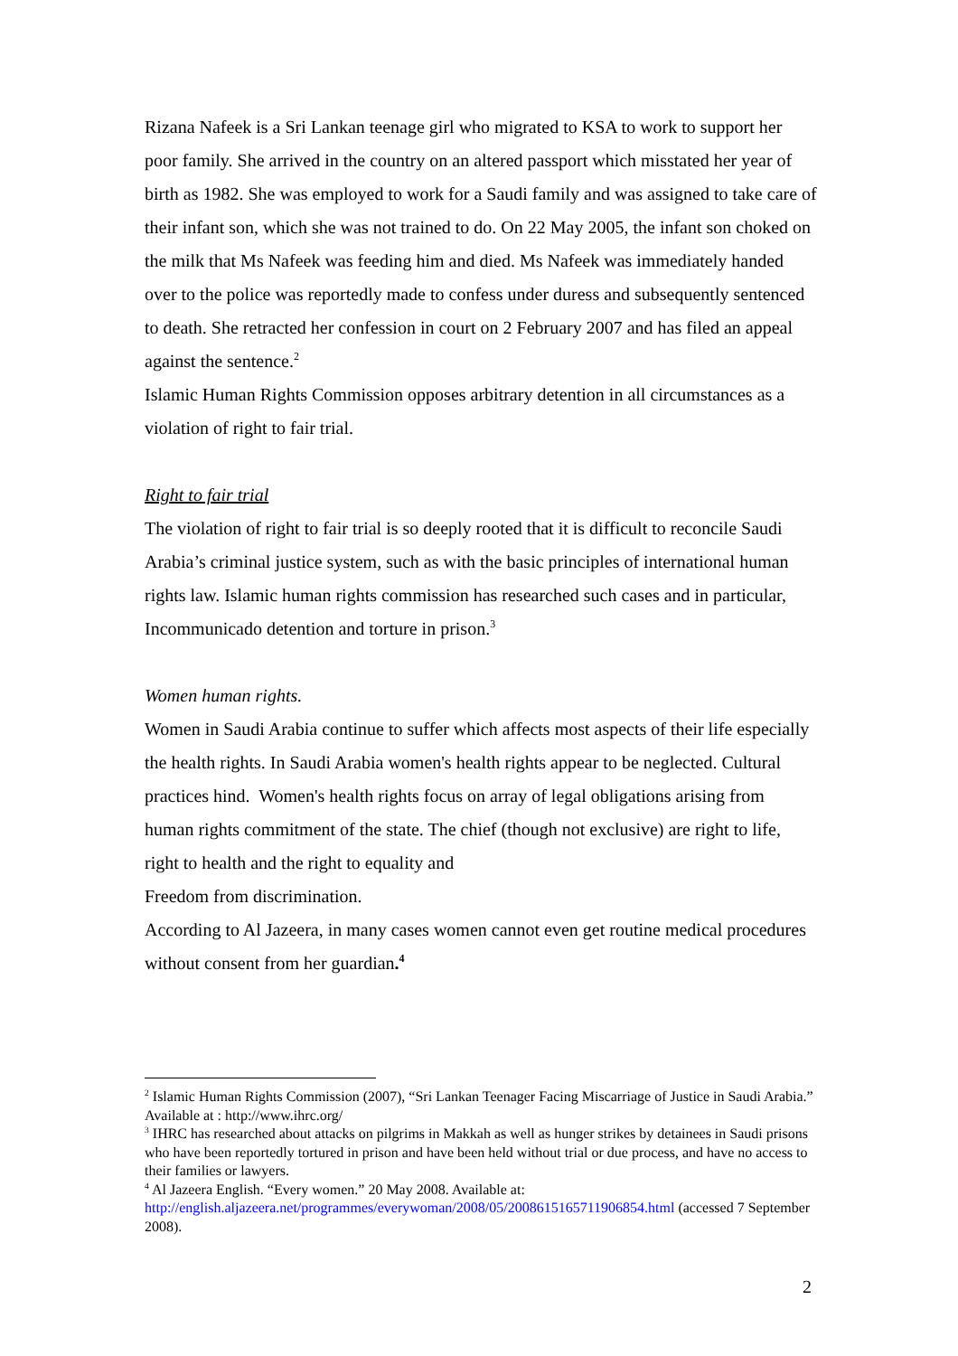Rizana Nafeek is a Sri Lankan teenage girl who migrated to KSA to work to support her poor family. She arrived in the country on an altered passport which misstated her year of birth as 1982. She was employed to work for a Saudi family and was assigned to take care of their infant son, which she was not trained to do. On 22 May 2005, the infant son choked on the milk that Ms Nafeek was feeding him and died. Ms Nafeek was immediately handed over to the police was reportedly made to confess under duress and subsequently sentenced to death. She retracted her confession in court on 2 February 2007 and has filed an appeal against the sentence.<sup>2</sup>
Islamic Human Rights Commission opposes arbitrary detention in all circumstances as a violation of right to fair trial.
Right to fair trial
The violation of right to fair trial is so deeply rooted that it is difficult to reconcile Saudi Arabia’s criminal justice system, such as with the basic principles of international human rights law. Islamic human rights commission has researched such cases and in particular, Incommunicado detention and torture in prison.<sup>3</sup>
Women human rights.
Women in Saudi Arabia continue to suffer which affects most aspects of their life especially the health rights. In Saudi Arabia women's health rights appear to be neglected. Cultural practices hind. Women's health rights focus on array of legal obligations arising from human rights commitment of the state. The chief (though not exclusive) are right to life, right to health and the right to equality and
Freedom from discrimination.
According to Al Jazeera, in many cases women cannot even get routine medical procedures without consent from her guardian.<sup>4</sup>
<sup>2</sup> Islamic Human Rights Commission (2007), “Sri Lankan Teenager Facing Miscarriage of Justice in Saudi Arabia.” Available at : http://www.ihrc.org/
<sup>3</sup> IHRC has researched about attacks on pilgrims in Makkah as well as hunger strikes by detainees in Saudi prisons who have been reportedly tortured in prison and have been held without trial or due process, and have no access to their families or lawyers.
<sup>4</sup> Al Jazeera English. “Every women.” 20 May 2008. Available at: http://english.aljazeera.net/programmes/everywoman/2008/05/2008615165711906854.html (accessed 7 September 2008).
2